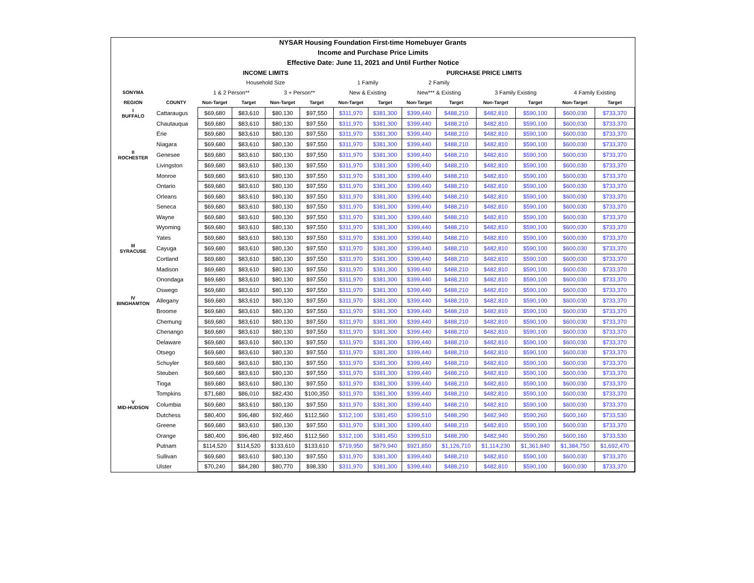NYSAR Housing Foundation First-time Homebuyer Grants
Income and Purchase Price Limits
Effective Date: June 11, 2021 and Until Further Notice
| | | INCOME LIMITS | | | | PURCHASE PRICE LIMITS | | | | | | | |
| --- | --- | --- | --- | --- | --- | --- | --- | --- | --- | --- | --- | --- | --- |
| | | Household Size | | | | 1 Family | | 2 Family | | | | | |
| SONYMA | | 1 & 2 Person** | | 3 + Person** | | New & Existing | | New*** & Existing | | 3 Family Existing | | 4 Family Existing | |
| REGION | COUNTY | Non-Target | Target | Non-Target | Target | Non-Target | Target | Non-Target | Target | Non-Target | Target | Non-Target | Target |
| I BUFFALO | Cattaraugus | $69,680 | $83,610 | $80,130 | $97,550 | $311,970 | $381,300 | $399,440 | $488,210 | $482,810 | $590,100 | $600,030 | $733,370 |
| | Chautauqua | $69,680 | $83,610 | $80,130 | $97,550 | $311,970 | $381,300 | $399,440 | $488,210 | $482,810 | $590,100 | $600,030 | $733,370 |
| | Erie | $69,680 | $83,610 | $80,130 | $97,550 | $311,970 | $381,300 | $399,440 | $488,210 | $482,810 | $590,100 | $600,030 | $733,370 |
| | Niagara | $69,680 | $83,610 | $80,130 | $97,550 | $311,970 | $381,300 | $399,440 | $488,210 | $482,810 | $590,100 | $600,030 | $733,370 |
| II ROCHESTER | Genesee | $69,680 | $83,610 | $80,130 | $97,550 | $311,970 | $381,300 | $399,440 | $488,210 | $482,810 | $590,100 | $600,030 | $733,370 |
| | Livingston | $69,680 | $83,610 | $80,130 | $97,550 | $311,970 | $381,300 | $399,440 | $488,210 | $482,810 | $590,100 | $600,030 | $733,370 |
| | Monroe | $69,680 | $83,610 | $80,130 | $97,550 | $311,970 | $381,300 | $399,440 | $488,210 | $482,810 | $590,100 | $600,030 | $733,370 |
| | Ontario | $69,680 | $83,610 | $80,130 | $97,550 | $311,970 | $381,300 | $399,440 | $488,210 | $482,810 | $590,100 | $600,030 | $733,370 |
| | Orleans | $69,680 | $83,610 | $80,130 | $97,550 | $311,970 | $381,300 | $399,440 | $488,210 | $482,810 | $590,100 | $600,030 | $733,370 |
| | Seneca | $69,680 | $83,610 | $80,130 | $97,550 | $311,970 | $381,300 | $399,440 | $488,210 | $482,810 | $590,100 | $600,030 | $733,370 |
| | Wayne | $69,680 | $83,610 | $80,130 | $97,550 | $311,970 | $381,300 | $399,440 | $488,210 | $482,810 | $590,100 | $600,030 | $733,370 |
| | Wyoming | $69,680 | $83,610 | $80,130 | $97,550 | $311,970 | $381,300 | $399,440 | $488,210 | $482,810 | $590,100 | $600,030 | $733,370 |
| | Yates | $69,680 | $83,610 | $80,130 | $97,550 | $311,970 | $381,300 | $399,440 | $488,210 | $482,810 | $590,100 | $600,030 | $733,370 |
| III SYRACUSE | Cayuga | $69,680 | $83,610 | $80,130 | $97,550 | $311,970 | $381,300 | $399,440 | $488,210 | $482,810 | $590,100 | $600,030 | $733,370 |
| | Cortland | $69,680 | $83,610 | $80,130 | $97,550 | $311,970 | $381,300 | $399,440 | $488,210 | $482,810 | $590,100 | $600,030 | $733,370 |
| | Madison | $69,680 | $83,610 | $80,130 | $97,550 | $311,970 | $381,300 | $399,440 | $488,210 | $482,810 | $590,100 | $600,030 | $733,370 |
| | Onondaga | $69,680 | $83,610 | $80,130 | $97,550 | $311,970 | $381,300 | $399,440 | $488,210 | $482,810 | $590,100 | $600,030 | $733,370 |
| | Oswego | $69,680 | $83,610 | $80,130 | $97,550 | $311,970 | $381,300 | $399,440 | $488,210 | $482,810 | $590,100 | $600,030 | $733,370 |
| IV BINGHAMTON | Allegany | $69,680 | $83,610 | $80,130 | $97,550 | $311,970 | $381,300 | $399,440 | $488,210 | $482,810 | $590,100 | $600,030 | $733,370 |
| | Broome | $69,680 | $83,610 | $80,130 | $97,550 | $311,970 | $381,300 | $399,440 | $488,210 | $482,810 | $590,100 | $600,030 | $733,370 |
| | Chemung | $69,680 | $83,610 | $80,130 | $97,550 | $311,970 | $381,300 | $399,440 | $488,210 | $482,810 | $590,100 | $600,030 | $733,370 |
| | Chenango | $69,680 | $83,610 | $80,130 | $97,550 | $311,970 | $381,300 | $399,440 | $488,210 | $482,810 | $590,100 | $600,030 | $733,370 |
| | Delaware | $69,680 | $83,610 | $80,130 | $97,550 | $311,970 | $381,300 | $399,440 | $488,210 | $482,810 | $590,100 | $600,030 | $733,370 |
| | Otsego | $69,680 | $83,610 | $80,130 | $97,550 | $311,970 | $381,300 | $399,440 | $488,210 | $482,810 | $590,100 | $600,030 | $733,370 |
| | Schuyler | $69,680 | $83,610 | $80,130 | $97,550 | $311,970 | $381,300 | $399,440 | $488,210 | $482,810 | $590,100 | $600,030 | $733,370 |
| | Steuben | $69,680 | $83,610 | $80,130 | $97,550 | $311,970 | $381,300 | $399,440 | $488,210 | $482,810 | $590,100 | $600,030 | $733,370 |
| | Tioga | $69,680 | $83,610 | $80,130 | $97,550 | $311,970 | $381,300 | $399,440 | $488,210 | $482,810 | $590,100 | $600,030 | $733,370 |
| | Tompkins | $71,680 | $86,010 | $82,430 | $100,350 | $311,970 | $381,300 | $399,440 | $488,210 | $482,810 | $590,100 | $600,030 | $733,370 |
| V MID-HUDSON | Columbia | $69,680 | $83,610 | $80,130 | $97,550 | $311,970 | $381,300 | $399,440 | $488,210 | $482,810 | $590,100 | $600,030 | $733,370 |
| | Dutchess | $80,400 | $96,480 | $92,460 | $112,560 | $312,100 | $381,450 | $399,510 | $488,290 | $482,940 | $590,260 | $600,160 | $733,530 |
| | Greene | $69,680 | $83,610 | $80,130 | $97,550 | $311,970 | $381,300 | $399,440 | $488,210 | $482,810 | $590,100 | $600,030 | $733,370 |
| | Orange | $80,400 | $96,480 | $92,460 | $112,560 | $312,100 | $381,450 | $399,510 | $488,290 | $482,940 | $590,260 | $600,160 | $733,530 |
| | Putnam | $114,520 | $114,520 | $133,610 | $133,610 | $719,950 | $879,940 | $921,850 | $1,126,710 | $1,114,230 | $1,361,840 | $1,384,750 | $1,692,470 |
| | Sullivan | $69,680 | $83,610 | $80,130 | $97,550 | $311,970 | $381,300 | $399,440 | $488,210 | $482,810 | $590,100 | $600,030 | $733,370 |
| | Ulster | $70,240 | $84,280 | $80,770 | $98,330 | $311,970 | $381,300 | $399,440 | $488,210 | $482,810 | $590,100 | $600,030 | $733,370 |